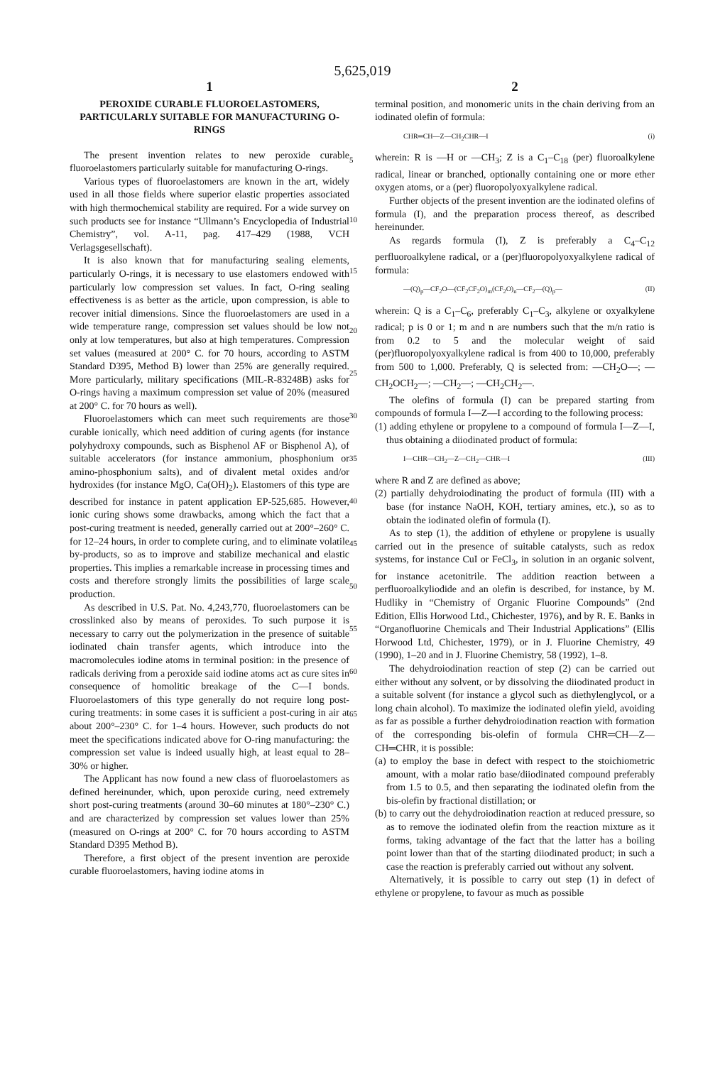5,625,019
1
PEROXIDE CURABLE FLUOROELASTOMERS, PARTICULARLY SUITABLE FOR MANUFACTURING O-RINGS
The present invention relates to new peroxide curable fluoroelastomers particularly suitable for manufacturing O-rings.
Various types of fluoroelastomers are known in the art, widely used in all those fields where superior elastic properties associated with high thermochemical stability are required. For a wide survey on such products see for instance “Ullmann’s Encyclopedia of Industrial Chemistry”, vol. A-11, pag. 417–429 (1988, VCH Verlagsgesellschaft).
It is also known that for manufacturing sealing elements, particularly O-rings, it is necessary to use elastomers endowed with particularly low compression set values. In fact, O-ring sealing effectiveness is as better as the article, upon compression, is able to recover initial dimensions. Since the fluoroelastomers are used in a wide temperature range, compression set values should be low not only at low temperatures, but also at high temperatures. Compression set values (measured at 200° C. for 70 hours, according to ASTM Standard D395, Method B) lower than 25% are generally required. More particularly, military specifications (MIL-R-83248B) asks for O-rings having a maximum compression set value of 20% (measured at 200° C. for 70 hours as well).
Fluoroelastomers which can meet such requirements are those curable ionically, which need addition of curing agents (for instance polyhydroxy compounds, such as Bisphenol AF or Bisphenol A), of suitable accelerators (for instance ammonium, phosphonium or amino-phosphonium salts), and of divalent metal oxides and/or hydroxides (for instance MgO, Ca(OH)<sub>2</sub>). Elastomers of this type are described for instance in patent application EP-525,685. However, ionic curing shows some drawbacks, among which the fact that a post-curing treatment is needed, generally carried out at 200°–260° C. for 12–24 hours, in order to complete curing, and to eliminate volatile by-products, so as to improve and stabilize mechanical and elastic properties. This implies a remarkable increase in processing times and costs and therefore strongly limits the possibilities of large scale production.
As described in U.S. Pat. No. 4,243,770, fluoroelastomers can be crosslinked also by means of peroxides. To such purpose it is necessary to carry out the polymerization in the presence of suitable iodinated chain transfer agents, which introduce into the macromolecules iodine atoms in terminal position: in the presence of radicals deriving from a peroxide said iodine atoms act as cure sites in consequence of homolitic breakage of the C—I bonds. Fluoroelastomers of this type generally do not require long post-curing treatments: in some cases it is sufficient a post-curing in air at about 200°–230° C. for 1–4 hours. However, such products do not meet the specifications indicated above for O-ring manufacturing: the compression set value is indeed usually high, at least equal to 28–30% or higher.
The Applicant has now found a new class of fluoroelastomers as defined hereinunder, which, upon peroxide curing, need extremely short post-curing treatments (around 30–60 minutes at 180°–230° C.) and are characterized by compression set values lower than 25% (measured on O-rings at 200° C. for 70 hours according to ASTM Standard D395 Method B).
Therefore, a first object of the present invention are peroxide curable fluoroelastomers, having iodine atoms in
5
10
15
20
25
30
35
40
45
50
55
60
65
2
terminal position, and monomeric units in the chain deriving from an iodinated olefin of formula:
CHR═CH—Z—CH<sub>2</sub>CHR—I (i)
wherein: R is —H or —CH<sub>3</sub>; Z is a C<sub>1</sub>–C<sub>18</sub> (per) fluoroalkylene radical, linear or branched, optionally containing one or more ether oxygen atoms, or a (per) fluoropolyoxyalkylene radical.
Further objects of the present invention are the iodinated olefins of formula (I), and the preparation process thereof, as described hereinunder.
As regards formula (I), Z is preferably a C<sub>4</sub>–C<sub>12</sub> perfluoroalkylene radical, or a (per)fluoropolyoxyalkylene radical of formula:
—(Q)<sub>p</sub>—CF<sub>2</sub>O—(CF<sub>2</sub>CF<sub>2</sub>O)<sub>m</sub>(CF<sub>2</sub>O)<sub>n</sub>—CF<sub>2</sub>—(Q)<sub>p</sub>— (II)
wherein: Q is a C<sub>1</sub>–C<sub>6</sub>, preferably C<sub>1</sub>–C<sub>3</sub>, alkylene or oxyalkylene radical; p is 0 or 1; m and n are numbers such that the m/n ratio is from 0.2 to 5 and the molecular weight of said (per)fluoropolyoxyalkylene radical is from 400 to 10,000, preferably from 500 to 1,000. Preferably, Q is selected from: —CH<sub>2</sub>O—; —CH<sub>2</sub>OCH<sub>2</sub>—; —CH<sub>2</sub>—; —CH<sub>2</sub>CH<sub>2</sub>—.
The olefins of formula (I) can be prepared starting from compounds of formula I—Z—I according to the following process:
(1) adding ethylene or propylene to a compound of formula I—Z—I, thus obtaining a diiodinated product of formula:
I—CHR—CH<sub>2</sub>—Z—CH<sub>2</sub>—CHR—I (III)
where R and Z are defined as above;
(2) partially dehydroiodinating the product of formula (III) with a base (for instance NaOH, KOH, tertiary amines, etc.), so as to obtain the iodinated olefin of formula (I).
As to step (1), the addition of ethylene or propylene is usually carried out in the presence of suitable catalysts, such as redox systems, for instance CuI or FeCl<sub>3</sub>, in solution in an organic solvent, for instance acetonitrile. The addition reaction between a perfluoroalkyliodide and an olefin is described, for instance, by M. Hudliky in “Chemistry of Organic Fluorine Compounds” (2nd Edition, Ellis Horwood Ltd., Chichester, 1976), and by R. E. Banks in “Organofluorine Chemicals and Their Industrial Applications” (Ellis Horwood Ltd, Chichester, 1979), or in J. Fluorine Chemistry, 49 (1990), 1–20 and in J. Fluorine Chemistry, 58 (1992), 1–8.
The dehydroiodination reaction of step (2) can be carried out either without any solvent, or by dissolving the diiodinated product in a suitable solvent (for instance a glycol such as diethylenglycol, or a long chain alcohol). To maximize the iodinated olefin yield, avoiding as far as possible a further dehydroiodination reaction with formation of the corresponding bis-olefin of formula CHR═CH—Z—CH═CHR, it is possible:
(a) to employ the base in defect with respect to the stoichiometric amount, with a molar ratio base/diiodinated compound preferably from 1.5 to 0.5, and then separating the iodinated olefin from the bis-olefin by fractional distillation; or
(b) to carry out the dehydroiodination reaction at reduced pressure, so as to remove the iodinated olefin from the reaction mixture as it forms, taking advantage of the fact that the latter has a boiling point lower than that of the starting diiodinated product; in such a case the reaction is preferably carried out without any solvent.
Alternatively, it is possible to carry out step (1) in defect of ethylene or propylene, to favour as much as possible